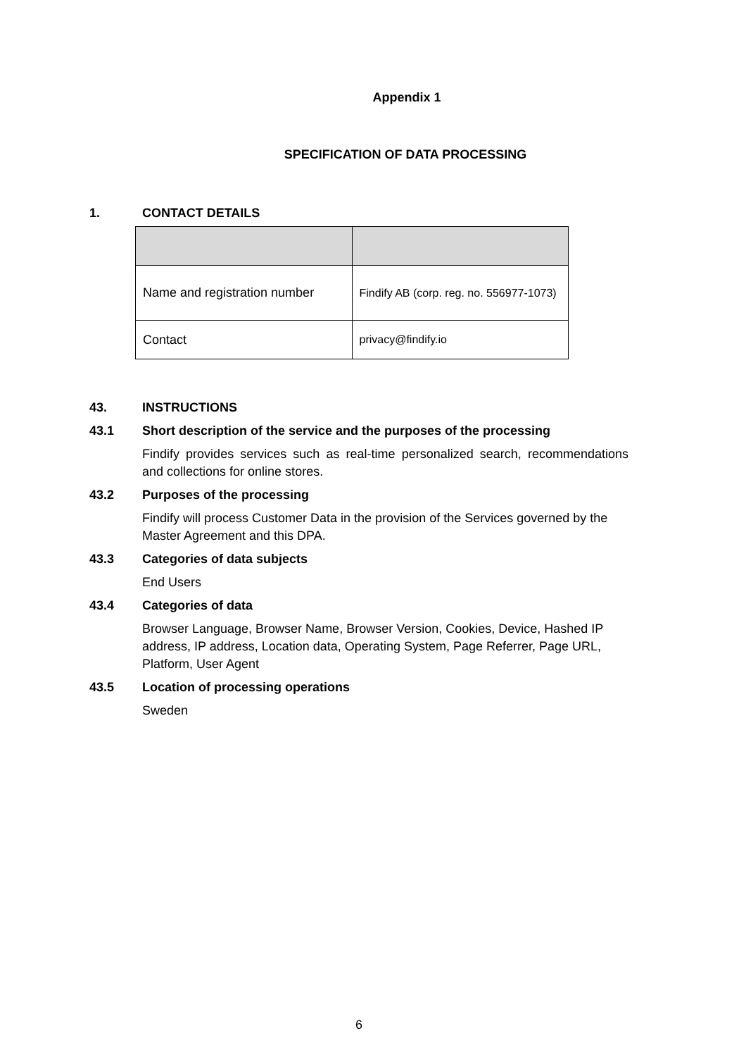Appendix 1
SPECIFICATION OF DATA PROCESSING
1. CONTACT DETAILS
| Name and registration number | Findify AB (corp. reg. no. 556977-1073) |
| Contact | privacy@findify.io |
43. INSTRUCTIONS
43.1 Short description of the service and the purposes of the processing
Findify provides services such as real-time personalized search, recommendations and collections for online stores.
43.2 Purposes of the processing
Findify will process Customer Data in the provision of the Services governed by the Master Agreement and this DPA.
43.3 Categories of data subjects
End Users
43.4 Categories of data
Browser Language, Browser Name, Browser Version, Cookies, Device, Hashed IP address, IP address, Location data, Operating System, Page Referrer, Page URL, Platform, User Agent
43.5 Location of processing operations
Sweden
6